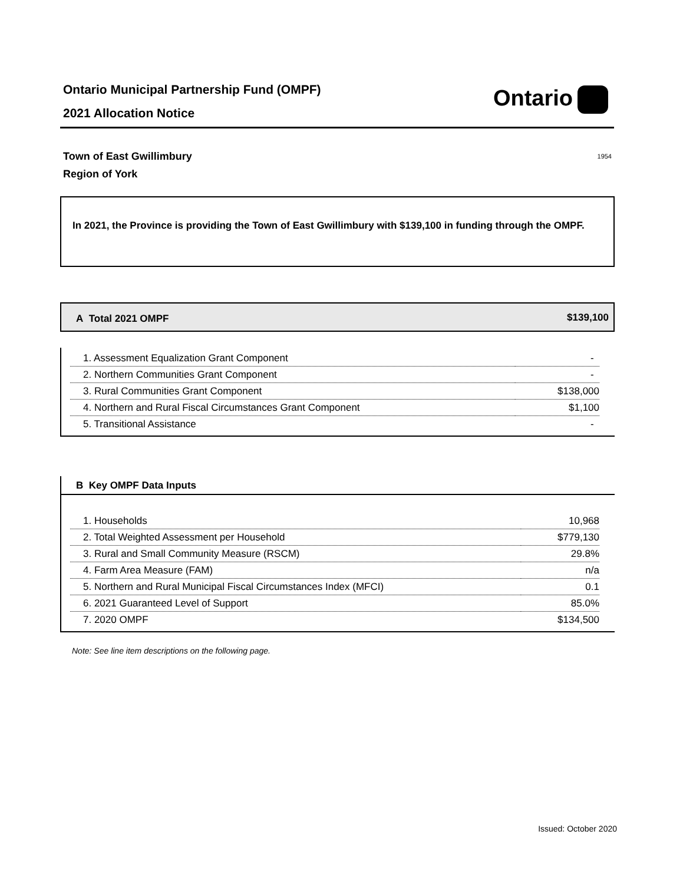Ontario Municipal Partnership Fund (OMPF)
2021 Allocation Notice
Ontario
Town of East Gwillimbury
Region of York
1954
In 2021, the Province is providing the Town of East Gwillimbury with $139,100 in funding through the OMPF.
A Total 2021 OMPF $139,100
| 1. Assessment Equalization Grant Component | - |
| 2. Northern Communities Grant Component | - |
| 3. Rural Communities Grant Component | $138,000 |
| 4. Northern and Rural Fiscal Circumstances Grant Component | $1,100 |
| 5. Transitional Assistance | - |
B Key OMPF Data Inputs
| 1. Households | 10,968 |
| 2. Total Weighted Assessment per Household | $779,130 |
| 3. Rural and Small Community Measure (RSCM) | 29.8% |
| 4. Farm Area Measure (FAM) | n/a |
| 5. Northern and Rural Municipal Fiscal Circumstances Index (MFCI) | 0.1 |
| 6. 2021 Guaranteed Level of Support | 85.0% |
| 7. 2020 OMPF | $134,500 |
Note: See line item descriptions on the following page.
Issued: October 2020